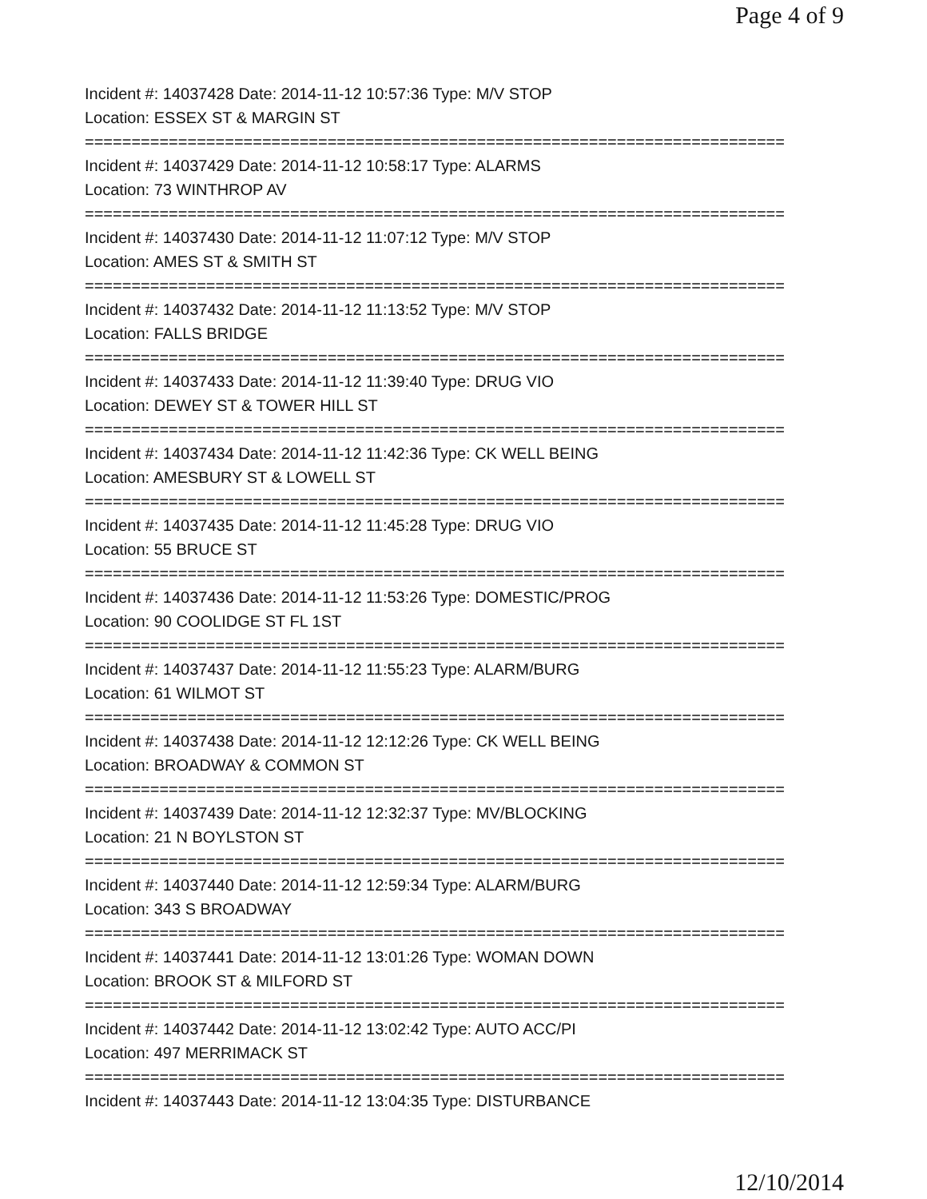Page 4 of 9
Incident #: 14037428 Date: 2014-11-12 10:57:36 Type: M/V STOP
Location: ESSEX ST & MARGIN ST
===========================================================================
Incident #: 14037429 Date: 2014-11-12 10:58:17 Type: ALARMS
Location: 73 WINTHROP AV
===========================================================================
Incident #: 14037430 Date: 2014-11-12 11:07:12 Type: M/V STOP
Location: AMES ST & SMITH ST
===========================================================================
Incident #: 14037432 Date: 2014-11-12 11:13:52 Type: M/V STOP
Location: FALLS BRIDGE
===========================================================================
Incident #: 14037433 Date: 2014-11-12 11:39:40 Type: DRUG VIO
Location: DEWEY ST & TOWER HILL ST
===========================================================================
Incident #: 14037434 Date: 2014-11-12 11:42:36 Type: CK WELL BEING
Location: AMESBURY ST & LOWELL ST
===========================================================================
Incident #: 14037435 Date: 2014-11-12 11:45:28 Type: DRUG VIO
Location: 55 BRUCE ST
===========================================================================
Incident #: 14037436 Date: 2014-11-12 11:53:26 Type: DOMESTIC/PROG
Location: 90 COOLIDGE ST FL 1ST
===========================================================================
Incident #: 14037437 Date: 2014-11-12 11:55:23 Type: ALARM/BURG
Location: 61 WILMOT ST
===========================================================================
Incident #: 14037438 Date: 2014-11-12 12:12:26 Type: CK WELL BEING
Location: BROADWAY & COMMON ST
===========================================================================
Incident #: 14037439 Date: 2014-11-12 12:32:37 Type: MV/BLOCKING
Location: 21 N BOYLSTON ST
===========================================================================
Incident #: 14037440 Date: 2014-11-12 12:59:34 Type: ALARM/BURG
Location: 343 S BROADWAY
===========================================================================
Incident #: 14037441 Date: 2014-11-12 13:01:26 Type: WOMAN DOWN
Location: BROOK ST & MILFORD ST
===========================================================================
Incident #: 14037442 Date: 2014-11-12 13:02:42 Type: AUTO ACC/PI
Location: 497 MERRIMACK ST
===========================================================================
Incident #: 14037443 Date: 2014-11-12 13:04:35 Type: DISTURBANCE
12/10/2014